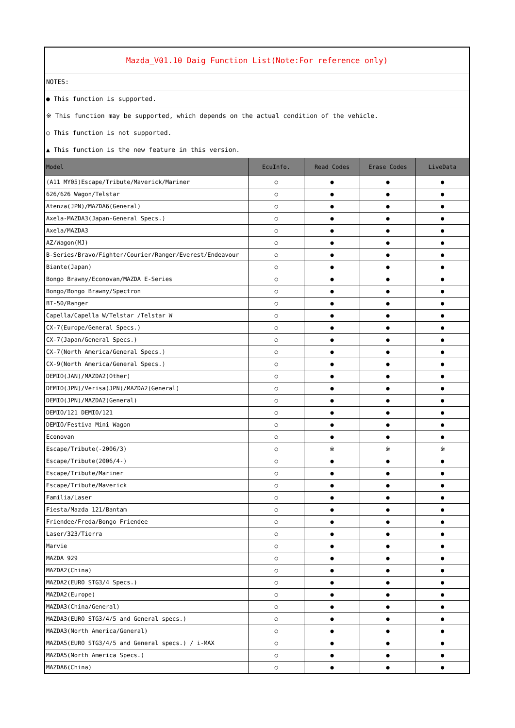| Mazda_V01.10 Daig Function List(Note:For reference only) | | | | |
| NOTES: | | | | |
| ● This function is supported. | | | | |
| ※ This function may be supported, which depends on the actual condition of the vehicle. | | | | |
| ○ This function is not supported. | | | | |
| ▲ This function is the new feature in this version. | | | | |
| Model | EcuInfo. | Read Codes | Erase Codes | LiveData |
| (A11 MY05)Escape/Tribute/Maverick/Mariner | ○ | ● | ● | ● |
| 626/626 Wagon/Telstar | ○ | ● | ● | ● |
| Atenza(JPN)/MAZDA6(General) | ○ | ● | ● | ● |
| Axela-MAZDA3(Japan-General Specs.) | ○ | ● | ● | ● |
| Axela/MAZDA3 | ○ | ● | ● | ● |
| AZ/Wagon(MJ) | ○ | ● | ● | ● |
| B-Series/Bravo/Fighter/Courier/Ranger/Everest/Endeavour | ○ | ● | ● | ● |
| Biante(Japan) | ○ | ● | ● | ● |
| Bongo Brawny/Econovan/MAZDA E-Series | ○ | ● | ● | ● |
| Bongo/Bongo Brawny/Spectron | ○ | ● | ● | ● |
| BT-50/Ranger | ○ | ● | ● | ● |
| Capella/Capella W/Telstar /Telstar W | ○ | ● | ● | ● |
| CX-7(Europe/General Specs.) | ○ | ● | ● | ● |
| CX-7(Japan/General Specs.) | ○ | ● | ● | ● |
| CX-7(North America/General Specs.) | ○ | ● | ● | ● |
| CX-9(North America/General Specs.) | ○ | ● | ● | ● |
| DEMIO(JAN)/MAZDA2(Other) | ○ | ● | ● | ● |
| DEMIO(JPN)/Verisa(JPN)/MAZDA2(General) | ○ | ● | ● | ● |
| DEMIO(JPN)/MAZDA2(General) | ○ | ● | ● | ● |
| DEMIO/121 DEMIO/121 | ○ | ● | ● | ● |
| DEMIO/Festiva Mini Wagon | ○ | ● | ● | ● |
| Econovan | ○ | ● | ● | ● |
| Escape/Tribute(-2006/3) | ○ | ※ | ※ | ※ |
| Escape/Tribute(2006/4-) | ○ | ● | ● | ● |
| Escape/Tribute/Mariner | ○ | ● | ● | ● |
| Escape/Tribute/Maverick | ○ | ● | ● | ● |
| Familia/Laser | ○ | ● | ● | ● |
| Fiesta/Mazda 121/Bantam | ○ | ● | ● | ● |
| Friendee/Freda/Bongo Friendee | ○ | ● | ● | ● |
| Laser/323/Tierra | ○ | ● | ● | ● |
| Marvie | ○ | ● | ● | ● |
| MAZDA 929 | ○ | ● | ● | ● |
| MAZDA2(China) | ○ | ● | ● | ● |
| MAZDA2(EURO STG3/4 Specs.) | ○ | ● | ● | ● |
| MAZDA2(Europe) | ○ | ● | ● | ● |
| MAZDA3(China/General) | ○ | ● | ● | ● |
| MAZDA3(EURO STG3/4/5 and General specs.) | ○ | ● | ● | ● |
| MAZDA3(North America/General) | ○ | ● | ● | ● |
| MAZDA5(EURO STG3/4/5 and General specs.) / i-MAX | ○ | ● | ● | ● |
| MAZDA5(North America Specs.) | ○ | ● | ● | ● |
| MAZDA6(China) | ○ | ● | ● | ● |